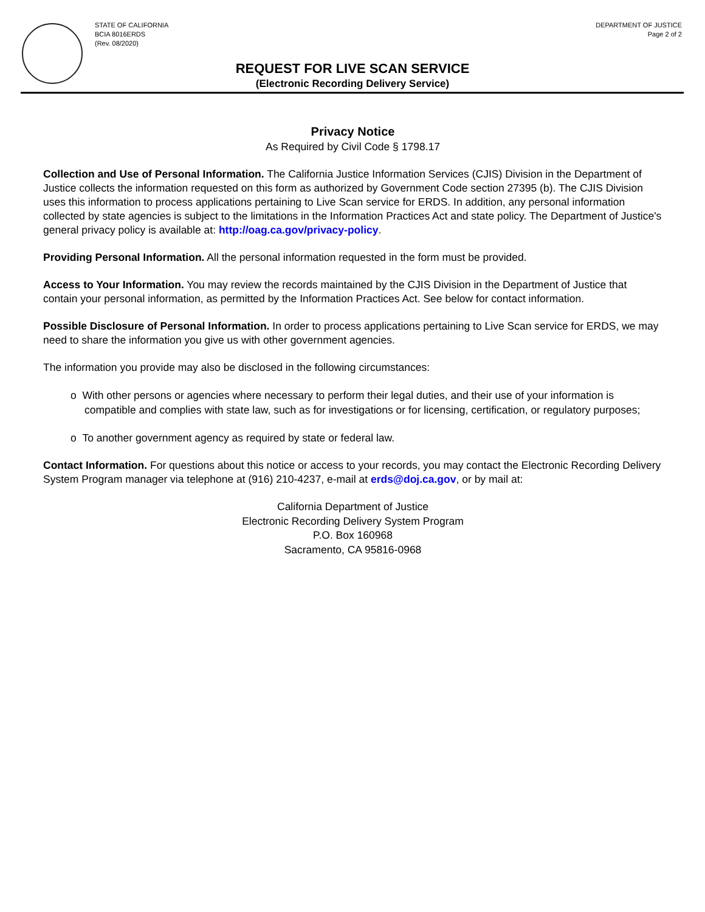STATE OF CALIFORNIA
BCIA 8016ERDS
(Rev. 08/2020)
DEPARTMENT OF JUSTICE
Page 2 of 2
REQUEST FOR LIVE SCAN SERVICE
(Electronic Recording Delivery Service)
Privacy Notice
As Required by Civil Code § 1798.17
Collection and Use of Personal Information. The California Justice Information Services (CJIS) Division in the Department of Justice collects the information requested on this form as authorized by Government Code section 27395 (b). The CJIS Division uses this information to process applications pertaining to Live Scan service for ERDS. In addition, any personal information collected by state agencies is subject to the limitations in the Information Practices Act and state policy. The Department of Justice's general privacy policy is available at: http://oag.ca.gov/privacy-policy.
Providing Personal Information. All the personal information requested in the form must be provided.
Access to Your Information. You may review the records maintained by the CJIS Division in the Department of Justice that contain your personal information, as permitted by the Information Practices Act. See below for contact information.
Possible Disclosure of Personal Information. In order to process applications pertaining to Live Scan service for ERDS, we may need to share the information you give us with other government agencies.
The information you provide may also be disclosed in the following circumstances:
o With other persons or agencies where necessary to perform their legal duties, and their use of your information is compatible and complies with state law, such as for investigations or for licensing, certification, or regulatory purposes;
o To another government agency as required by state or federal law.
Contact Information. For questions about this notice or access to your records, you may contact the Electronic Recording Delivery System Program manager via telephone at (916) 210-4237, e-mail at erds@doj.ca.gov, or by mail at:
California Department of Justice
Electronic Recording Delivery System Program
P.O. Box 160968
Sacramento, CA 95816-0968